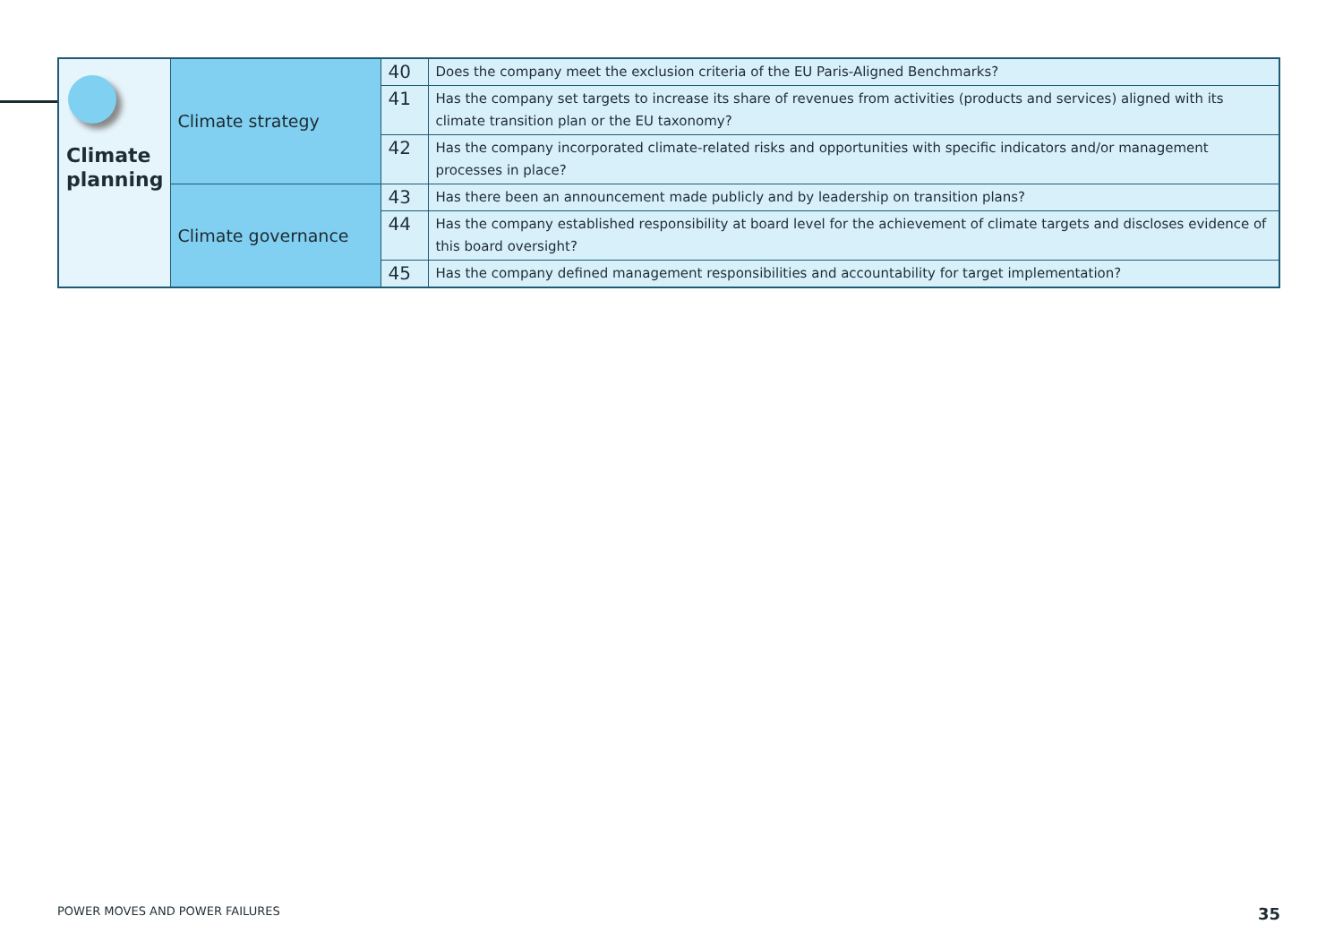| Climate planning | Climate strategy | 40 | Does the company meet the exclusion criteria of the EU Paris-Aligned Benchmarks? |
| | | 41 | Has the company set targets to increase its share of revenues from activities (products and services) aligned with its climate transition plan or the EU taxonomy? |
| | | 42 | Has the company incorporated climate-related risks and opportunities with specific indicators and/or management processes in place? |
| | Climate governance | 43 | Has there been an announcement made publicly and by leadership on transition plans? |
| | | 44 | Has the company established responsibility at board level for the achievement of climate targets and discloses evidence of this board oversight? |
| | | 45 | Has the company defined management responsibilities and accountability for target implementation? |
POWER MOVES AND POWER FAILURES 35